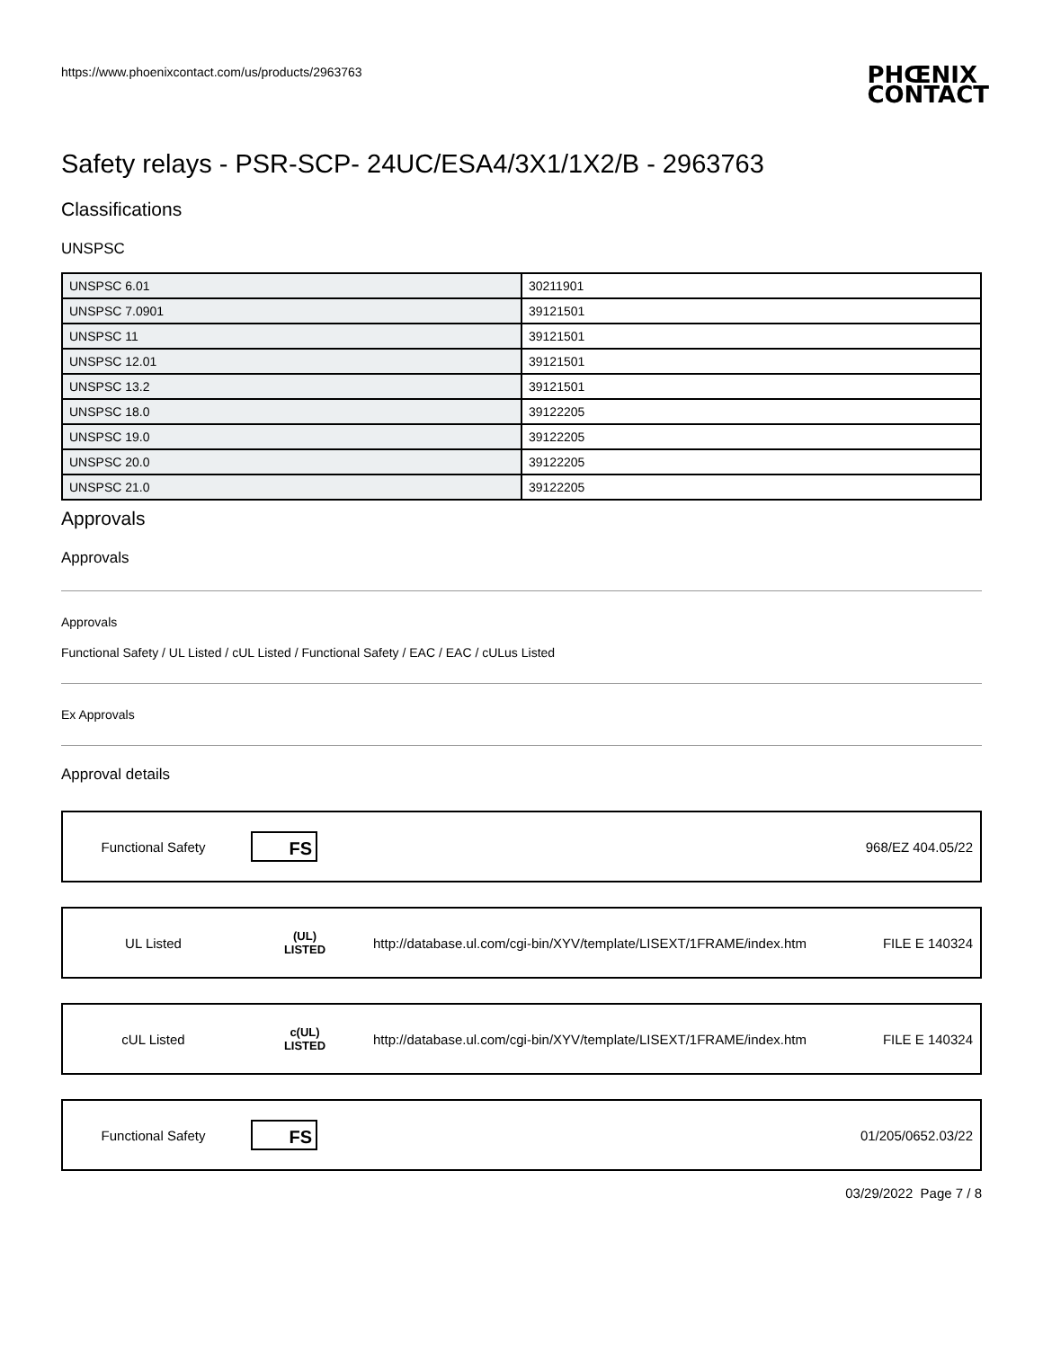https://www.phoenixcontact.com/us/products/2963763 PHŒNIX
CONTACT
Safety relays - PSR-SCP- 24UC/ESA4/3X1/1X2/B - 2963763
Classifications
UNSPSC
| UNSPSC 6.01 | 30211901 |
| UNSPSC 7.0901 | 39121501 |
| UNSPSC 11 | 39121501 |
| UNSPSC 12.01 | 39121501 |
| UNSPSC 13.2 | 39121501 |
| UNSPSC 18.0 | 39122205 |
| UNSPSC 19.0 | 39122205 |
| UNSPSC 20.0 | 39122205 |
| UNSPSC 21.0 | 39122205 |
Approvals
Approvals
Approvals
Functional Safety / UL Listed / cUL Listed / Functional Safety / EAC / EAC / cULus Listed
Ex Approvals
Approval details
| Functional Safety | FS | | 968/EZ 404.05/22 |
| UL Listed | (UL) LISTED | http://database.ul.com/cgi-bin/XYV/template/LISEXT/1FRAME/index.htm | FILE E 140324 |
| cUL Listed | c(UL) LISTED | http://database.ul.com/cgi-bin/XYV/template/LISEXT/1FRAME/index.htm | FILE E 140324 |
| Functional Safety | FS | | 01/205/0652.03/22 |
03/29/2022 Page 7 / 8